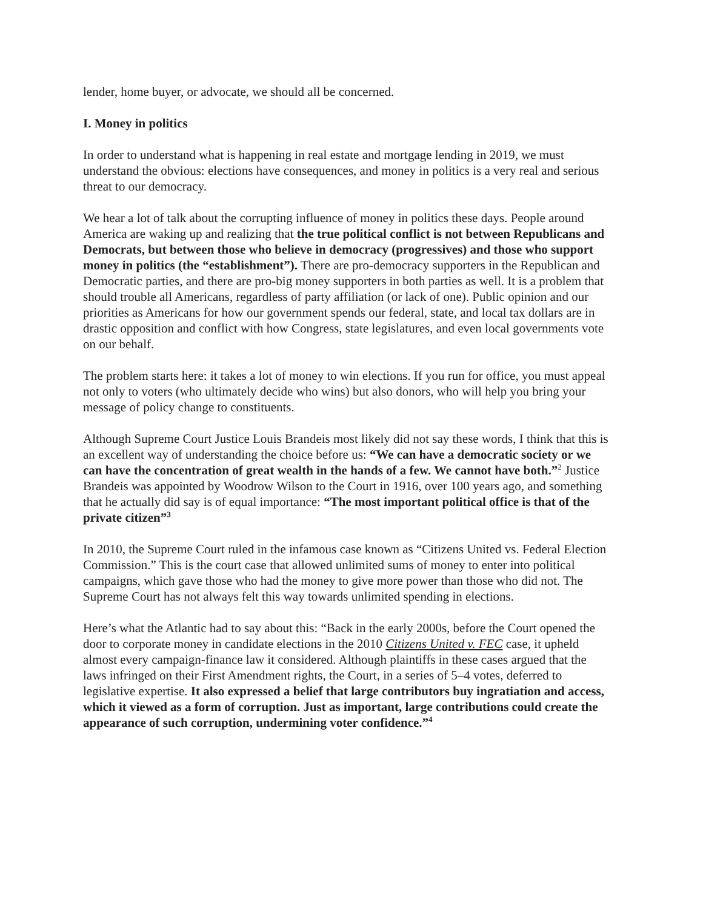lender, home buyer, or advocate, we should all be concerned.
I. Money in politics
In order to understand what is happening in real estate and mortgage lending in 2019, we must understand the obvious: elections have consequences, and money in politics is a very real and serious threat to our democracy.
We hear a lot of talk about the corrupting influence of money in politics these days. People around America are waking up and realizing that the true political conflict is not between Republicans and Democrats, but between those who believe in democracy (progressives) and those who support money in politics (the “establishment”). There are pro-democracy supporters in the Republican and Democratic parties, and there are pro-big money supporters in both parties as well. It is a problem that should trouble all Americans, regardless of party affiliation (or lack of one). Public opinion and our priorities as Americans for how our government spends our federal, state, and local tax dollars are in drastic opposition and conflict with how Congress, state legislatures, and even local governments vote on our behalf.
The problem starts here: it takes a lot of money to win elections. If you run for office, you must appeal not only to voters (who ultimately decide who wins) but also donors, who will help you bring your message of policy change to constituents.
Although Supreme Court Justice Louis Brandeis most likely did not say these words, I think that this is an excellent way of understanding the choice before us: “We can have a democratic society or we can have the concentration of great wealth in the hands of a few. We cannot have both.”<sup>2</sup> Justice Brandeis was appointed by Woodrow Wilson to the Court in 1916, over 100 years ago, and something that he actually did say is of equal importance: “The most important political office is that of the private citizen”<sup>3</sup>
In 2010, the Supreme Court ruled in the infamous case known as “Citizens United vs. Federal Election Commission.” This is the court case that allowed unlimited sums of money to enter into political campaigns, which gave those who had the money to give more power than those who did not. The Supreme Court has not always felt this way towards unlimited spending in elections.
Here’s what the Atlantic had to say about this: “Back in the early 2000s, before the Court opened the door to corporate money in candidate elections in the 2010 Citizens United v. FEC case, it upheld almost every campaign-finance law it considered. Although plaintiffs in these cases argued that the laws infringed on their First Amendment rights, the Court, in a series of 5–4 votes, deferred to legislative expertise. It also expressed a belief that large contributors buy ingratiation and access, which it viewed as a form of corruption. Just as important, large contributions could create the appearance of such corruption, undermining voter confidence.”<sup>4</sup>